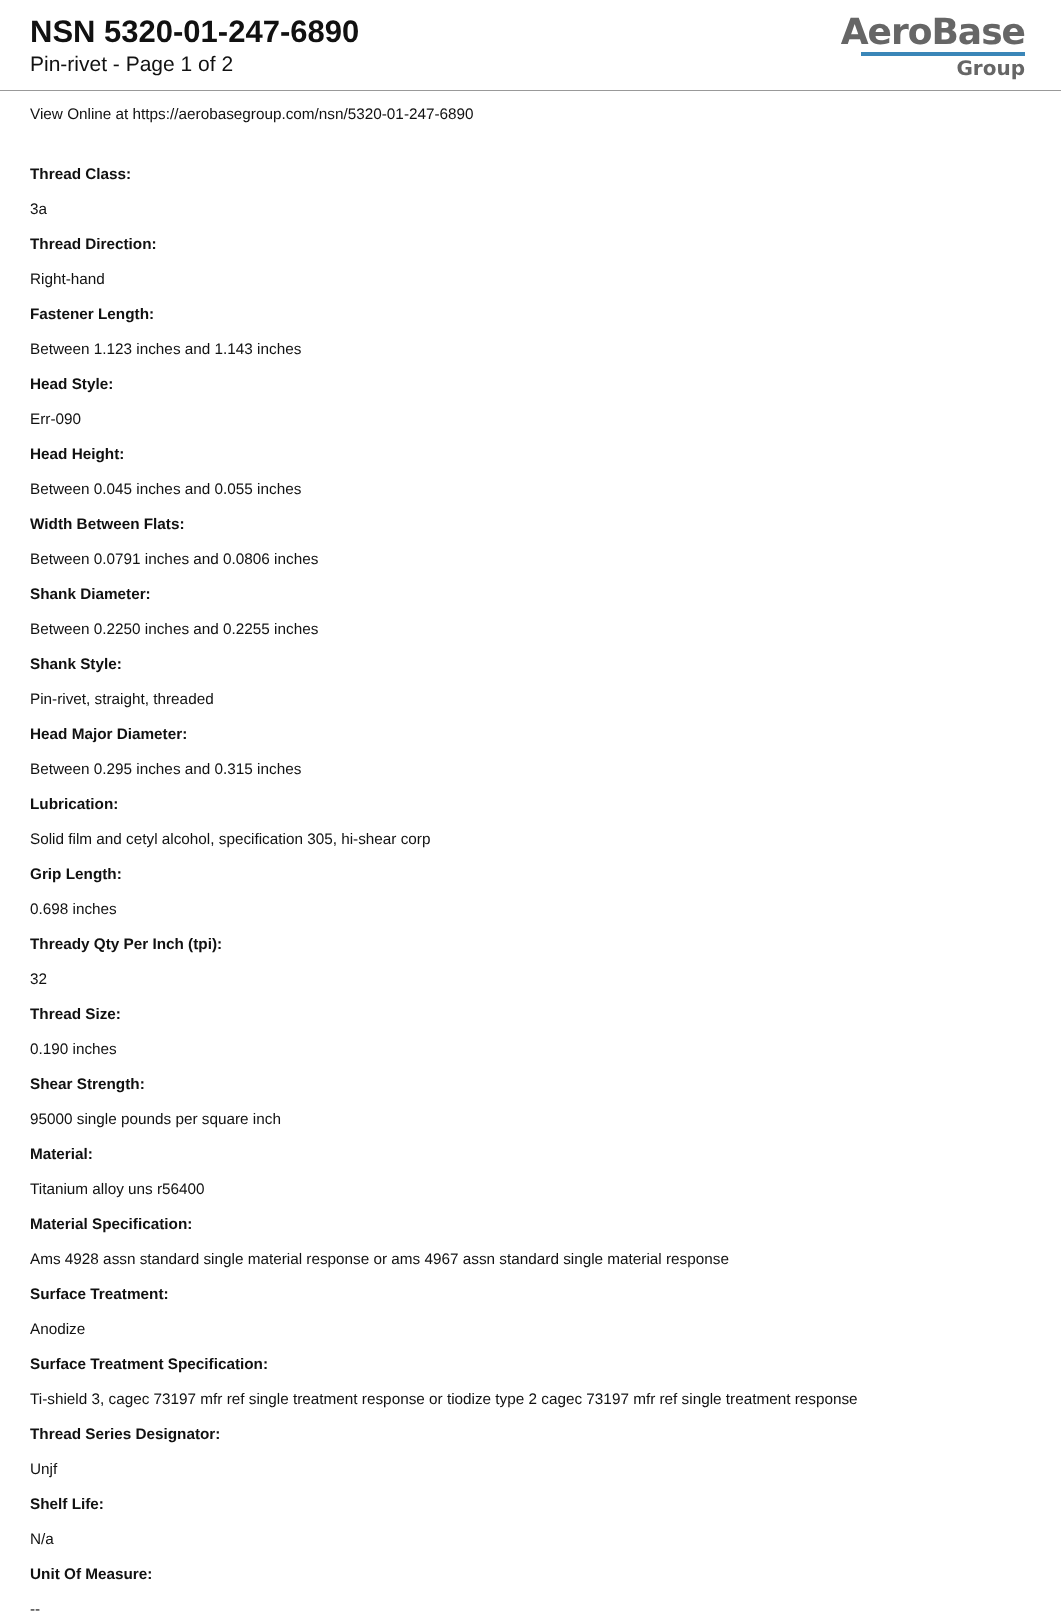NSN 5320-01-247-6890
Pin-rivet - Page 1 of 2
AeroBase
Group
View Online at https://aerobasegroup.com/nsn/5320-01-247-6890
Thread Class:
3a
Thread Direction:
Right-hand
Fastener Length:
Between 1.123 inches and 1.143 inches
Head Style:
Err-090
Head Height:
Between 0.045 inches and 0.055 inches
Width Between Flats:
Between 0.0791 inches and 0.0806 inches
Shank Diameter:
Between 0.2250 inches and 0.2255 inches
Shank Style:
Pin-rivet, straight, threaded
Head Major Diameter:
Between 0.295 inches and 0.315 inches
Lubrication:
Solid film and cetyl alcohol, specification 305, hi-shear corp
Grip Length:
0.698 inches
Thready Qty Per Inch (tpi):
32
Thread Size:
0.190 inches
Shear Strength:
95000 single pounds per square inch
Material:
Titanium alloy uns r56400
Material Specification:
Ams 4928 assn standard single material response or ams 4967 assn standard single material response
Surface Treatment:
Anodize
Surface Treatment Specification:
Ti-shield 3, cagec 73197 mfr ref single treatment response or tiodize type 2 cagec 73197 mfr ref single treatment response
Thread Series Designator:
Unjf
Shelf Life:
N/a
Unit Of Measure:
--